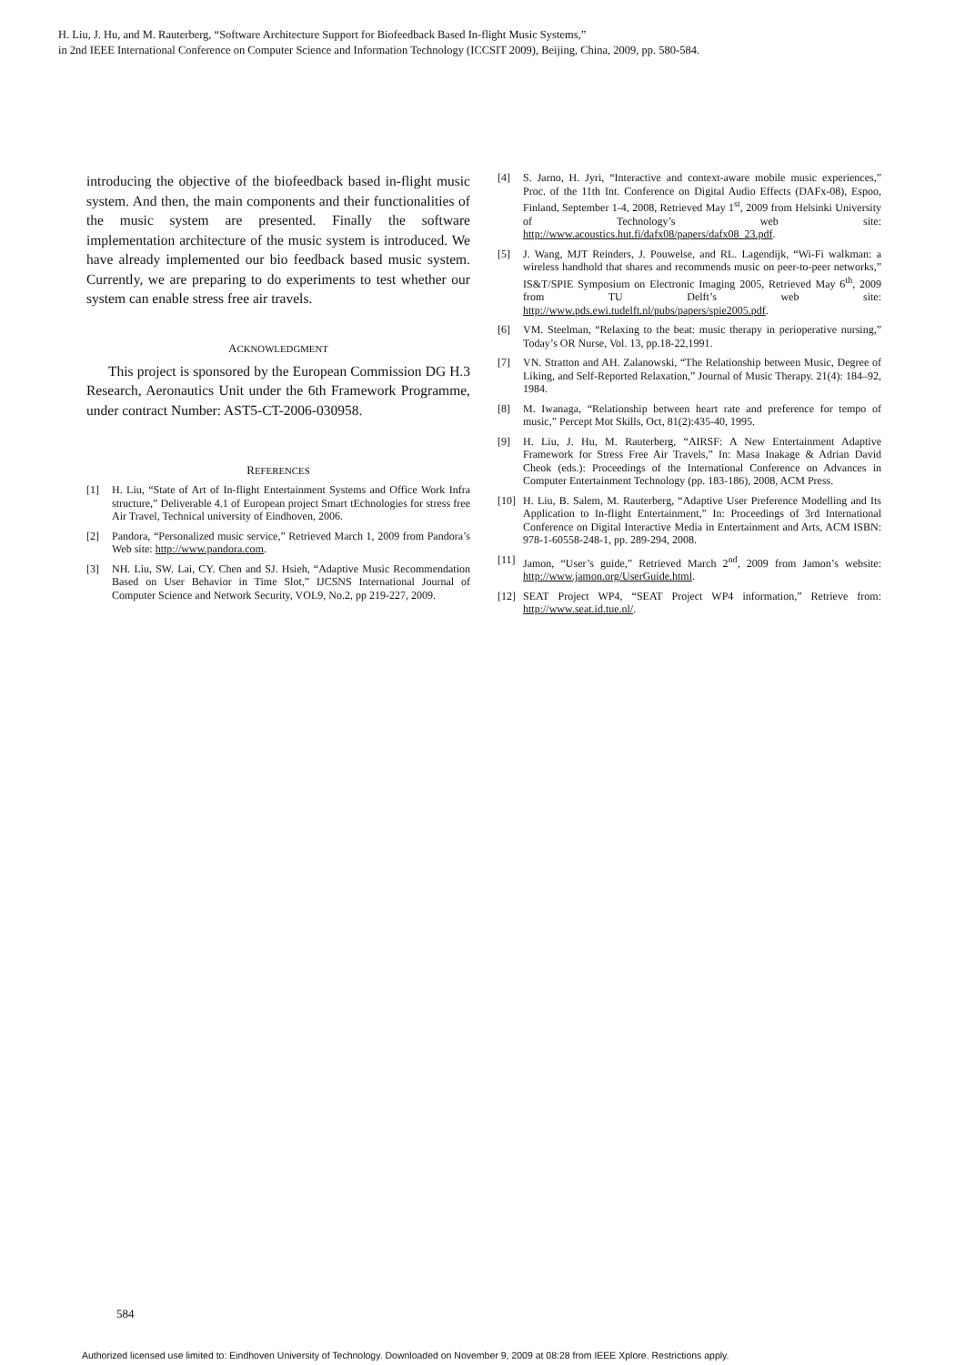H. Liu, J. Hu, and M. Rauterberg, “Software Architecture Support for Biofeedback Based In-flight Music Systems,”
in 2nd IEEE International Conference on Computer Science and Information Technology (ICCSIT 2009), Beijing, China, 2009, pp. 580-584.
introducing the objective of the biofeedback based in-flight music system. And then, the main components and their functionalities of the music system are presented. Finally the software implementation architecture of the music system is introduced. We have already implemented our bio feedback based music system. Currently, we are preparing to do experiments to test whether our system can enable stress free air travels.
ACKNOWLEDGMENT
This project is sponsored by the European Commission DG H.3 Research, Aeronautics Unit under the 6th Framework Programme, under contract Number: AST5-CT-2006-030958.
REFERENCES
[1] H. Liu, “State of Art of In-flight Entertainment Systems and Office Work Infra structure,” Deliverable 4.1 of European project Smart tEchnologies for stress free Air Travel, Technical university of Eindhoven, 2006.
[2] Pandora, “Personalized music service,” Retrieved March 1, 2009 from Pandora’s Web site: http://www.pandora.com.
[3] NH. Liu, SW. Lai, CY. Chen and SJ. Hsieh, “Adaptive Music Recommendation Based on User Behavior in Time Slot,” IJCSNS International Journal of Computer Science and Network Security, VOL9, No.2, pp 219-227, 2009.
[4] S. Jarno, H. Jyri, “Interactive and context-aware mobile music experiences,” Proc. of the 11th Int. Conference on Digital Audio Effects (DAFx-08), Espoo, Finland, September 1-4, 2008, Retrieved May 1<sup>st</sup>, 2009 from Helsinki University of Technology’s web site: http://www.acoustics.hut.fi/dafx08/papers/dafx08_23.pdf.
[5] J. Wang, MJT Reinders, J. Pouwelse, and RL. Lagendijk, “Wi-Fi walkman: a wireless handhold that shares and recommends music on peer-to-peer networks,” IS&T/SPIE Symposium on Electronic Imaging 2005, Retrieved May 6<sup>th</sup>, 2009 from TU Delft’s web site: http://www.pds.ewi.tudelft.nl/pubs/papers/spie2005.pdf.
[6] VM. Steelman, “Relaxing to the beat: music therapy in perioperative nursing,” Today’s OR Nurse, Vol. 13, pp.18-22,1991.
[7] VN. Stratton and AH. Zalanowski, “The Relationship between Music, Degree of Liking, and Self-Reported Relaxation,” Journal of Music Therapy. 21(4): 184–92, 1984.
[8] M. Iwanaga, “Relationship between heart rate and preference for tempo of music,” Percept Mot Skills, Oct, 81(2):435-40, 1995.
[9] H. Liu, J. Hu, M. Rauterberg, “AIRSF: A New Entertainment Adaptive Framework for Stress Free Air Travels,” In: Masa Inakage & Adrian David Cheok (eds.): Proceedings of the International Conference on Advances in Computer Entertainment Technology (pp. 183-186), 2008, ACM Press.
[10] H. Liu, B. Salem, M. Rauterberg, “Adaptive User Preference Modelling and Its Application to In-flight Entertainment,” In: Proceedings of 3rd International Conference on Digital Interactive Media in Entertainment and Arts, ACM ISBN: 978-1-60558-248-1, pp. 289-294, 2008.
[11] Jamon, “User’s guide,” Retrieved March 2<sup>nd</sup>, 2009 from Jamon’s website: http://www.jamon.org/UserGuide.html.
[12] SEAT Project WP4, “SEAT Project WP4 information,” Retrieve from: http://www.seat.id.tue.nl/.
584
Authorized licensed use limited to: Eindhoven University of Technology. Downloaded on November 9, 2009 at 08:28 from IEEE Xplore. Restrictions apply.